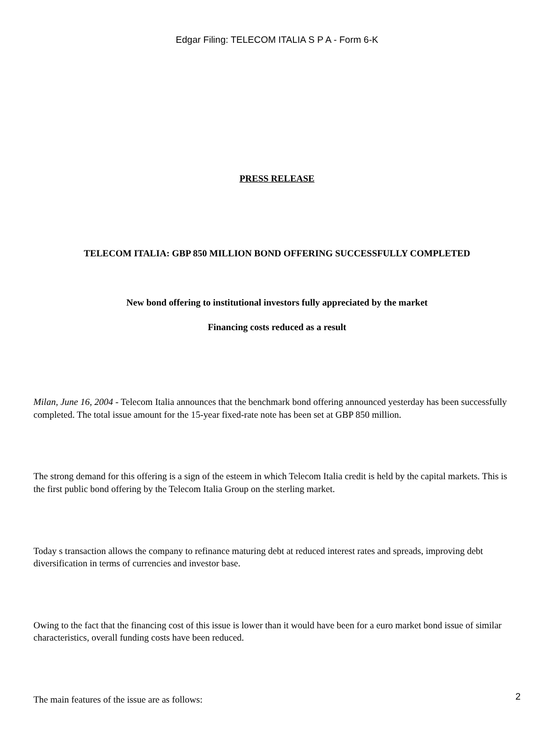Edgar Filing: TELECOM ITALIA S P A - Form 6-K
PRESS RELEASE
TELECOM ITALIA: GBP 850 MILLION BOND OFFERING SUCCESSFULLY COMPLETED
New bond offering to institutional investors fully appreciated by the market
Financing costs reduced as a result
Milan, June 16, 2004 - Telecom Italia announces that the benchmark bond offering announced yesterday has been successfully completed. The total issue amount for the 15-year fixed-rate note has been set at GBP 850 million.
The strong demand for this offering is a sign of the esteem in which Telecom Italia credit is held by the capital markets. This is the first public bond offering by the Telecom Italia Group on the sterling market.
Today s transaction allows the company to refinance maturing debt at reduced interest rates and spreads, improving debt diversification in terms of currencies and investor base.
Owing to the fact that the financing cost of this issue is lower than it would have been for a euro market bond issue of similar characteristics, overall funding costs have been reduced.
The main features of the issue are as follows:
2